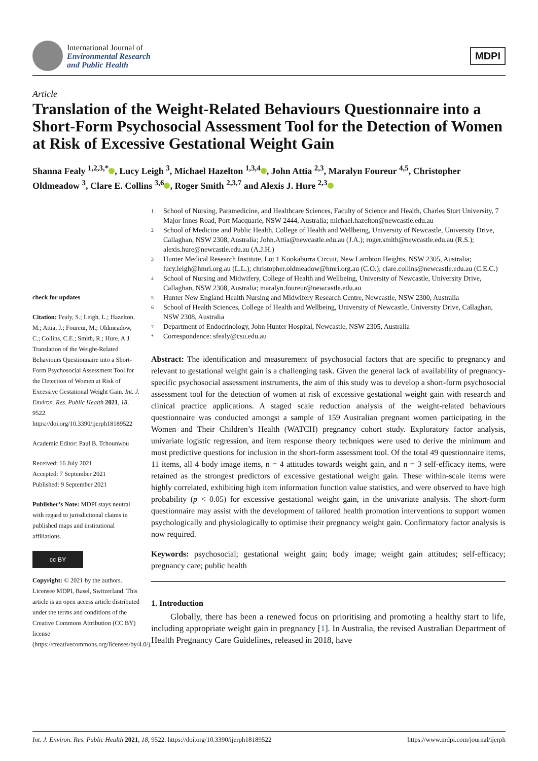International Journal of
Environmental Research
and Public Health
MDPI
Article
Translation of the Weight-Related Behaviours Questionnaire into a Short-Form Psychosocial Assessment Tool for the Detection of Women at Risk of Excessive Gestational Weight Gain
Shanna Fealy <sup>1,2,3,*</sup> , Lucy Leigh <sup>3</sup>, Michael Hazelton <sup>1,3,4</sup> , John Attia <sup>2,3</sup>, Maralyn Foureur <sup>4,5</sup>, Christopher Oldmeadow <sup>3</sup>, Clare E. Collins <sup>3,6</sup> , Roger Smith <sup>2,3,7</sup> and Alexis J. Hure <sup>2,3</sup>
check for updates
Citation: Fealy, S.; Leigh, L.; Hazelton, M.; Attia, J.; Foureur, M.; Oldmeadow, C.; Collins, C.E.; Smith, R.; Hure, A.J. Translation of the Weight-Related Behaviours Questionnaire into a Short-Form Psychosocial Assessment Tool for the Detection of Women at Risk of Excessive Gestational Weight Gain. Int. J. Environ. Res. Public Health 2021, 18, 9522. https://doi.org/10.3390/ijerph18189522
Academic Editor: Paul B. Tchounwou
Received: 16 July 2021
Accepted: 7 September 2021
Published: 9 September 2021
Publisher’s Note: MDPI stays neutral with regard to jurisdictional claims in published maps and institutional affiliations.
cc BY
Copyright: © 2021 by the authors. Licensee MDPI, Basel, Switzerland. This article is an open access article distributed under the terms and conditions of the Creative Commons Attribution (CC BY) license (https://creativecommons.org/licenses/by/4.0/).
1 School of Nursing, Paramedicine, and Healthcare Sciences, Faculty of Science and Health, Charles Sturt University, 7 Major Innes Road, Port Macquarie, NSW 2444, Australia; michael.hazelton@newcastle.edu.au
2 School of Medicine and Public Health, College of Health and Wellbeing, University of Newcastle, University Drive, Callaghan, NSW 2308, Australia; John.Attia@newcastle.edu.au (J.A.); roger.smith@newcastle.edu.au (R.S.); alexis.hure@newcastle.edu.au (A.J.H.)
3 Hunter Medical Research Institute, Lot 1 Kookaburra Circuit, New Lambton Heights, NSW 2305, Australia; lucy.leigh@hmri.org.au (L.L.); christopher.oldmeadow@hmri.org.au (C.O.); clare.collins@newcastle.edu.au (C.E.C.)
4 School of Nursing and Midwifery, College of Health and Wellbeing, University of Newcastle, University Drive, Callaghan, NSW 2308, Australia; maralyn.foureur@newcastle.edu.au
5 Hunter New England Health Nursing and Midwifery Research Centre, Newcastle, NSW 2300, Australia
6 School of Health Sciences, College of Health and Wellbeing, University of Newcastle, University Drive, Callaghan, NSW 2308, Australia
7 Department of Endocrinology, John Hunter Hospital, Newcastle, NSW 2305, Australia
* Correspondence: sfealy@csu.edu.au
Abstract: The identification and measurement of psychosocial factors that are specific to pregnancy and relevant to gestational weight gain is a challenging task. Given the general lack of availability of pregnancy-specific psychosocial assessment instruments, the aim of this study was to develop a short-form psychosocial assessment tool for the detection of women at risk of excessive gestational weight gain with research and clinical practice applications. A staged scale reduction analysis of the weight-related behaviours questionnaire was conducted amongst a sample of 159 Australian pregnant women participating in the Women and Their Children’s Health (WATCH) pregnancy cohort study. Exploratory factor analysis, univariate logistic regression, and item response theory techniques were used to derive the minimum and most predictive questions for inclusion in the short-form assessment tool. Of the total 49 questionnaire items, 11 items, all 4 body image items, n = 4 attitudes towards weight gain, and n = 3 self-efficacy items, were retained as the strongest predictors of excessive gestational weight gain. These within-scale items were highly correlated, exhibiting high item information function value statistics, and were observed to have high probability (p < 0.05) for excessive gestational weight gain, in the univariate analysis. The short-form questionnaire may assist with the development of tailored health promotion interventions to support women psychologically and physiologically to optimise their pregnancy weight gain. Confirmatory factor analysis is now required.
Keywords: psychosocial; gestational weight gain; body image; weight gain attitudes; self-efficacy; pregnancy care; public health
1. Introduction
Globally, there has been a renewed focus on prioritising and promoting a healthy start to life, including appropriate weight gain in pregnancy [1]. In Australia, the revised Australian Department of Health Pregnancy Care Guidelines, released in 2018, have
Int. J. Environ. Res. Public Health 2021, 18, 9522. https://doi.org/10.3390/ijerph18189522 https://www.mdpi.com/journal/ijerph